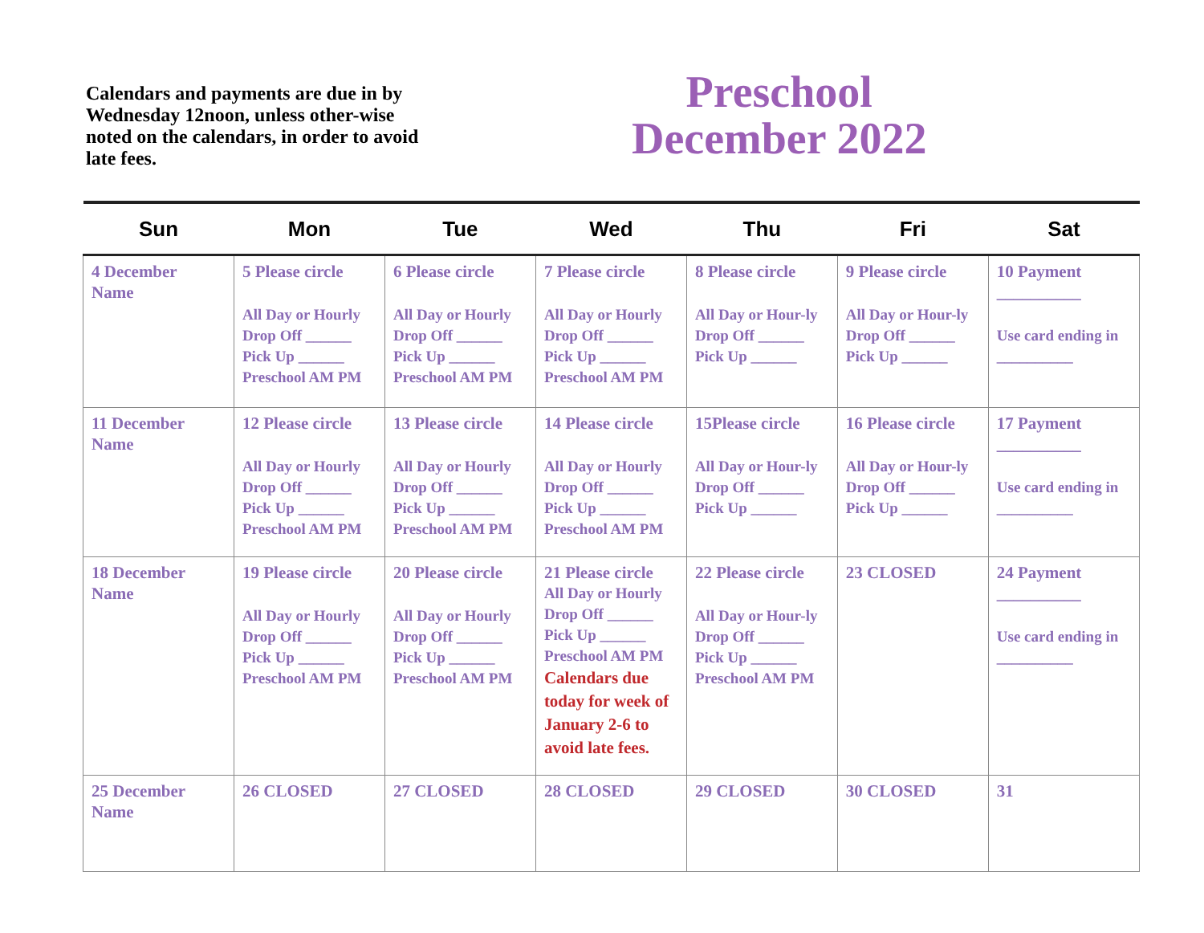Calendars and payments are due in by Wednesday 12noon, unless other-wise noted on the calendars, in order to avoid late fees.
Preschool
December 2022
| Sun | Mon | Tue | Wed | Thu | Fri | Sat |
| --- | --- | --- | --- | --- | --- | --- |
| 4 December Name | 5 Please circle All Day or Hourly Drop Off ______ Pick Up ______ Preschool AM PM | 6 Please circle All Day or Hourly Drop Off ______ Pick Up ______ Preschool AM PM | 7 Please circle All Day or Hourly Drop Off ______ Pick Up ______ Preschool AM PM | 8 Please circle All Day or Hour-ly Drop Off ______ Pick Up ______ | 9 Please circle All Day or Hour-ly Drop Off ______ Pick Up ______ | 10 Payment __________ Use card ending in __________ |
| 11 December Name | 12 Please circle All Day or Hourly Drop Off ______ Pick Up ______ Preschool AM PM | 13 Please circle All Day or Hourly Drop Off ______ Pick Up ______ Preschool AM PM | 14 Please circle All Day or Hourly Drop Off ______ Pick Up ______ Preschool AM PM | 15Please circle All Day or Hour-ly Drop Off ______ Pick Up ______ | 16 Please circle All Day or Hour-ly Drop Off ______ Pick Up ______ | 17 Payment __________ Use card ending in __________ |
| 18 December Name | 19 Please circle All Day or Hourly Drop Off ______ Pick Up ______ Preschool AM PM | 20 Please circle All Day or Hourly Drop Off ______ Pick Up ______ Preschool AM PM | 21 Please circle All Day or Hourly Drop Off ______ Pick Up ______ Preschool AM PM Calendars due today for week of January 2-6 to avoid late fees. | 22 Please circle All Day or Hour-ly Drop Off ______ Pick Up ______ Preschool AM PM | 23 CLOSED | 24 Payment __________ Use card ending in __________ |
| 25 December Name | 26 CLOSED | 27 CLOSED | 28 CLOSED | 29 CLOSED | 30 CLOSED | 31 |